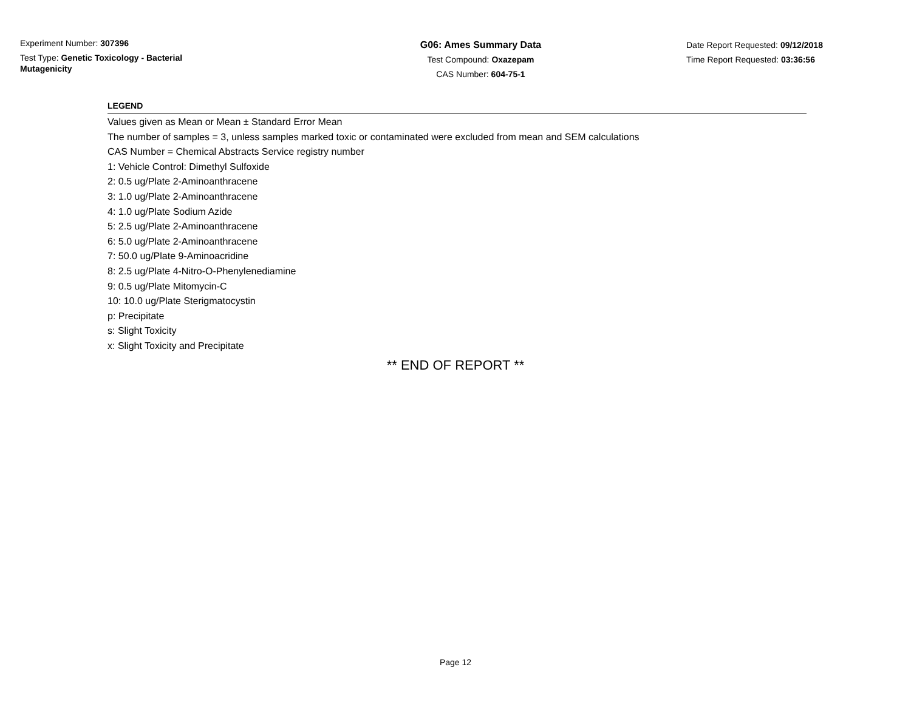Experiment Number: 307396
Test Type: Genetic Toxicology - Bacterial Mutagenicity
G06: Ames Summary Data
Test Compound: Oxazepam
CAS Number: 604-75-1
Date Report Requested: 09/12/2018
Time Report Requested: 03:36:56
LEGEND
Values given as Mean or Mean ± Standard Error Mean
The number of samples = 3, unless samples marked toxic or contaminated were excluded from mean and SEM calculations
CAS Number = Chemical Abstracts Service registry number
1: Vehicle Control: Dimethyl Sulfoxide
2: 0.5 ug/Plate 2-Aminoanthracene
3: 1.0 ug/Plate 2-Aminoanthracene
4: 1.0 ug/Plate Sodium Azide
5: 2.5 ug/Plate 2-Aminoanthracene
6: 5.0 ug/Plate 2-Aminoanthracene
7: 50.0 ug/Plate 9-Aminoacridine
8: 2.5 ug/Plate 4-Nitro-O-Phenylenediamine
9: 0.5 ug/Plate Mitomycin-C
10: 10.0 ug/Plate Sterigmatocystin
p: Precipitate
s: Slight Toxicity
x: Slight Toxicity and Precipitate
** END OF REPORT **
Page 12